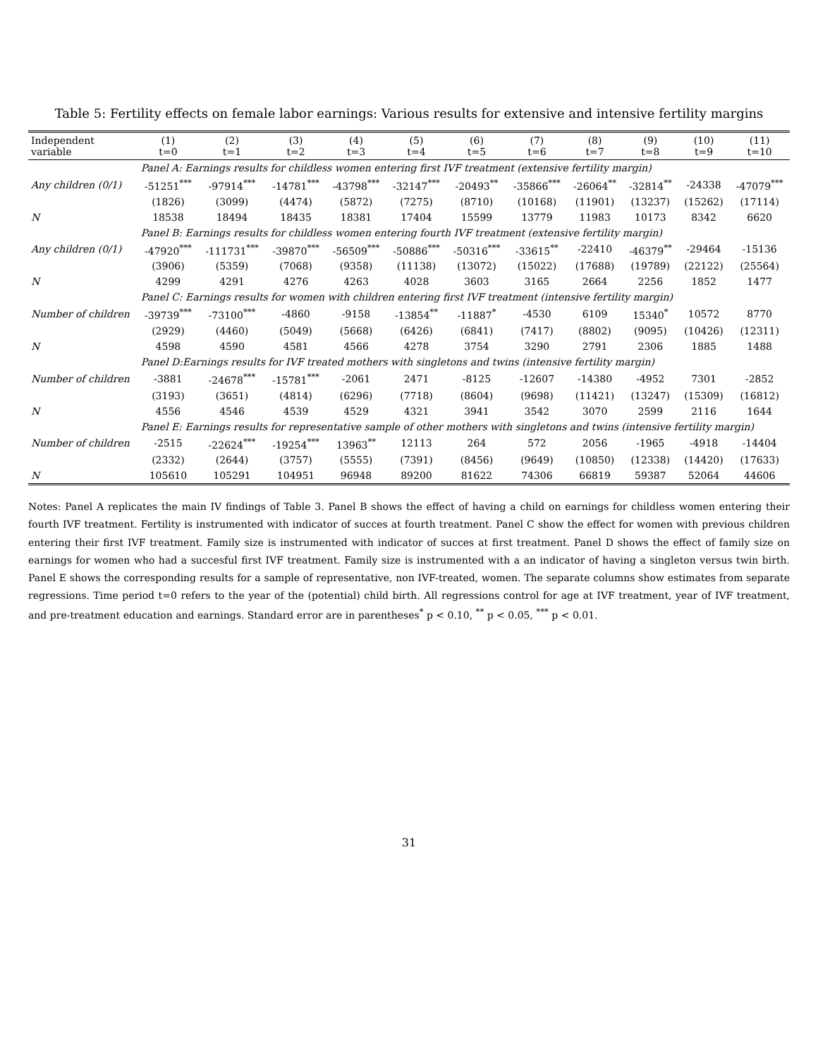Table 5: Fertility effects on female labor earnings: Various results for extensive and intensive fertility margins
| Independent variable | (1) t=0 | (2) t=1 | (3) t=2 | (4) t=3 | (5) t=4 | (6) t=5 | (7) t=6 | (8) t=7 | (9) t=8 | (10) t=9 | (11) t=10 |
| --- | --- | --- | --- | --- | --- | --- | --- | --- | --- | --- | --- |
| | Panel A: Earnings results for childless women entering first IVF treatment (extensive fertility margin) | | | | | | | | | | |
| Any children (0/1) | -51251<sup>***</sup> | -97914<sup>***</sup> | -14781<sup>***</sup> | -43798<sup>***</sup> | -32147<sup>***</sup> | -20493<sup>**</sup> | -35866<sup>***</sup> | -26064<sup>**</sup> | -32814<sup>**</sup> | -24338 | -47079<sup>***</sup> |
| | (1826) | (3099) | (4474) | (5872) | (7275) | (8710) | (10168) | (11901) | (13237) | (15262) | (17114) |
| N | 18538 | 18494 | 18435 | 18381 | 17404 | 15599 | 13779 | 11983 | 10173 | 8342 | 6620 |
| | Panel B: Earnings results for childless women entering fourth IVF treatment (extensive fertility margin) | | | | | | | | | | |
| Any children (0/1) | -47920<sup>***</sup> | -111731<sup>***</sup> | -39870<sup>***</sup> | -56509<sup>***</sup> | -50886<sup>***</sup> | -50316<sup>***</sup> | -33615<sup>**</sup> | -22410 | -46379<sup>**</sup> | -29464 | -15136 |
| | (3906) | (5359) | (7068) | (9358) | (11138) | (13072) | (15022) | (17688) | (19789) | (22122) | (25564) |
| N | 4299 | 4291 | 4276 | 4263 | 4028 | 3603 | 3165 | 2664 | 2256 | 1852 | 1477 |
| | Panel C: Earnings results for women with children entering first IVF treatment (intensive fertility margin) | | | | | | | | | | |
| Number of children | -39739<sup>***</sup> | -73100<sup>***</sup> | -4860 | -9158 | -13854<sup>**</sup> | -11887<sup>*</sup> | -4530 | 6109 | 15340<sup>*</sup> | 10572 | 8770 |
| | (2929) | (4460) | (5049) | (5668) | (6426) | (6841) | (7417) | (8802) | (9095) | (10426) | (12311) |
| N | 4598 | 4590 | 4581 | 4566 | 4278 | 3754 | 3290 | 2791 | 2306 | 1885 | 1488 |
| | Panel D:Earnings results for IVF treated mothers with singletons and twins (intensive fertility margin) | | | | | | | | | | |
| Number of children | -3881 | -24678<sup>***</sup> | -15781<sup>***</sup> | -2061 | 2471 | -8125 | -12607 | -14380 | -4952 | 7301 | -2852 |
| | (3193) | (3651) | (4814) | (6296) | (7718) | (8604) | (9698) | (11421) | (13247) | (15309) | (16812) |
| N | 4556 | 4546 | 4539 | 4529 | 4321 | 3941 | 3542 | 3070 | 2599 | 2116 | 1644 |
| | Panel E: Earnings results for representative sample of other mothers with singletons and twins (intensive fertility margin) | | | | | | | | | | |
| Number of children | -2515 | -22624<sup>***</sup> | -19254<sup>***</sup> | 13963<sup>**</sup> | 12113 | 264 | 572 | 2056 | -1965 | -4918 | -14404 |
| | (2332) | (2644) | (3757) | (5555) | (7391) | (8456) | (9649) | (10850) | (12338) | (14420) | (17633) |
| N | 105610 | 105291 | 104951 | 96948 | 89200 | 81622 | 74306 | 66819 | 59387 | 52064 | 44606 |
Notes: Panel A replicates the main IV findings of Table 3. Panel B shows the effect of having a child on earnings for childless women entering their fourth IVF treatment. Fertility is instrumented with indicator of succes at fourth treatment. Panel C show the effect for women with previous children entering their first IVF treatment. Family size is instrumented with indicator of succes at first treatment. Panel D shows the effect of family size on earnings for women who had a succesful first IVF treatment. Family size is instrumented with a an indicator of having a singleton versus twin birth. Panel E shows the corresponding results for a sample of representative, non IVF-treated, women. The separate columns show estimates from separate regressions. Time period t=0 refers to the year of the (potential) child birth. All regressions control for age at IVF treatment, year of IVF treatment, and pre-treatment education and earnings. Standard error are in parentheses<sup>*</sup> p < 0.10, <sup>**</sup> p < 0.05, <sup>***</sup> p < 0.01.
31